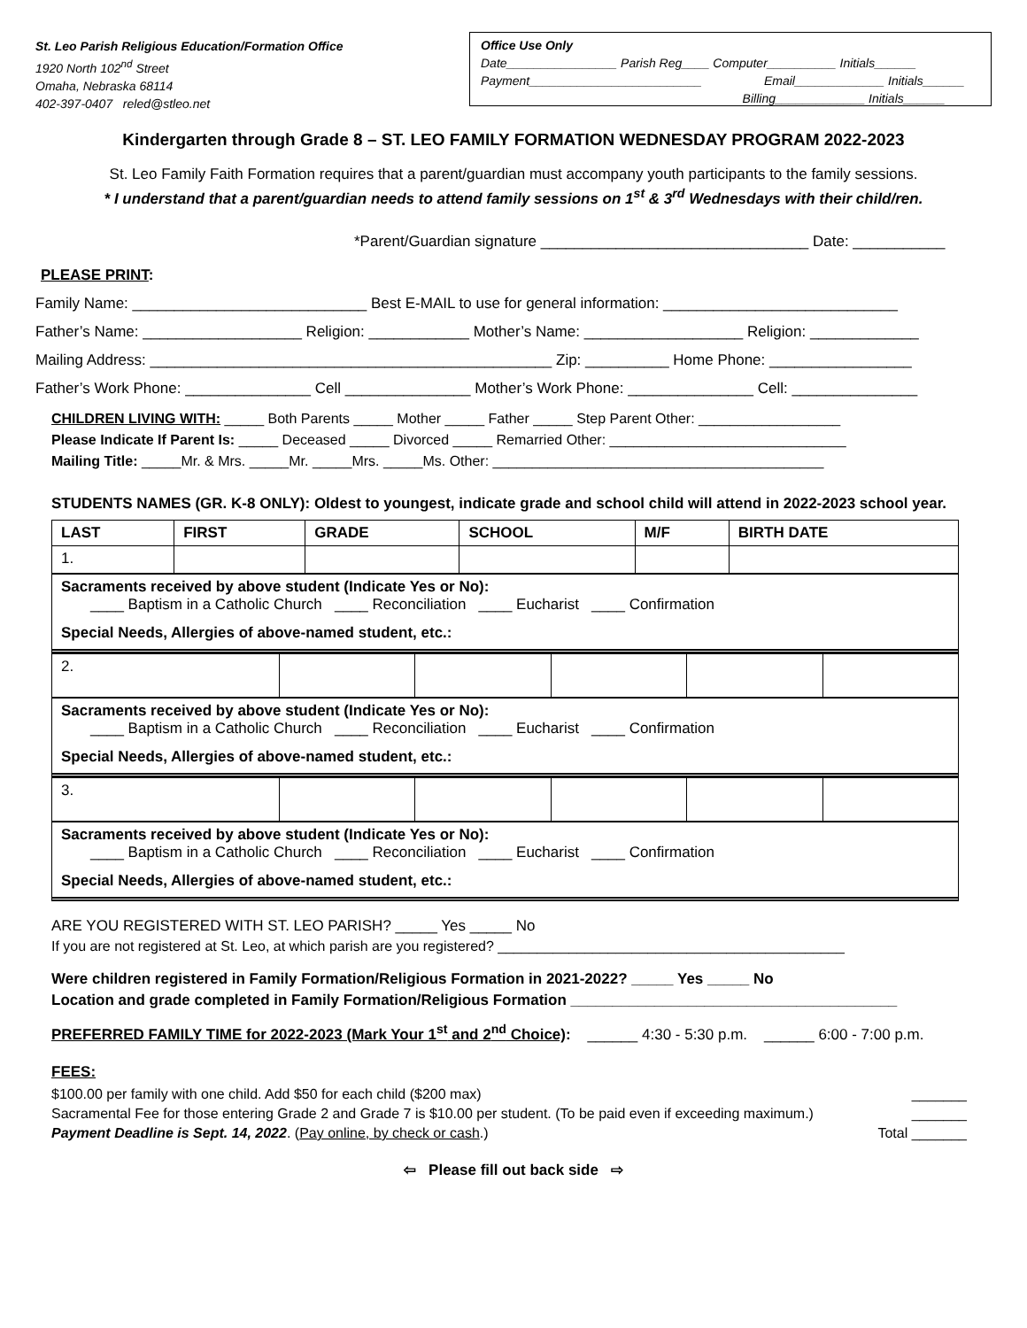St. Leo Parish Religious Education/Formation Office
1920 North 102<sup>nd</sup> Street
Omaha, Nebraska 68114
402-397-0407 reled@stleo.net
Office Use Only
Date________________ Parish Reg____ Computer__________ Initials______
Payment_________________________ Email_____________ Initials______
Billing_____________ Initials______
Kindergarten through Grade 8 – ST. LEO FAMILY FORMATION WEDNESDAY PROGRAM 2022-2023
St. Leo Family Faith Formation requires that a parent/guardian must accompany youth participants to the family sessions.
* I understand that a parent/guardian needs to attend family sessions on 1<sup>st</sup> & 3<sup>rd</sup> Wednesdays with their child/ren.
*Parent/Guardian signature ________________________________ Date: ___________
PLEASE PRINT:
Family Name: ____________________________ Best E-MAIL to use for general information: ____________________________
Father’s Name: ___________________ Religion: ____________ Mother’s Name: ___________________ Religion: _____________
Mailing Address: ________________________________________________ Zip: __________ Home Phone: _________________
Father’s Work Phone: _______________ Cell _______________ Mother’s Work Phone: _______________ Cell: _______________
CHILDREN LIVING WITH: _____ Both Parents _____ Mother _____ Father _____ Step Parent Other: __________________
Please Indicate If Parent Is: _____ Deceased _____ Divorced _____ Remarried Other: ______________________________
Mailing Title: _____Mr. & Mrs. _____Mr. _____Mrs. _____Ms. Other: __________________________________________
STUDENTS NAMES (GR. K-8 ONLY): Oldest to youngest, indicate grade and school child will attend in 2022-2023 school year.
| LAST | FIRST | GRADE | SCHOOL | M/F | BIRTH DATE |
| --- | --- | --- | --- | --- | --- |
| 1. | | | | | |
Sacraments received by above student (Indicate Yes or No):
____ Baptism in a Catholic Church ____ Reconciliation ____ Eucharist ____ Confirmation
Special Needs, Allergies of above-named student, etc.:
| 2. | | | | | |
Sacraments received by above student (Indicate Yes or No):
____ Baptism in a Catholic Church ____ Reconciliation ____ Eucharist ____ Confirmation
Special Needs, Allergies of above-named student, etc.:
| 3. | | | | | |
Sacraments received by above student (Indicate Yes or No):
____ Baptism in a Catholic Church ____ Reconciliation ____ Eucharist ____ Confirmation
Special Needs, Allergies of above-named student, etc.:
ARE YOU REGISTERED WITH ST. LEO PARISH? _____ Yes _____ No
If you are not registered at St. Leo, at which parish are you registered? ____________________________________________
Were children registered in Family Formation/Religious Formation in 2021-2022? _____ Yes _____ No
Location and grade completed in Family Formation/Religious Formation _______________________________________
PREFERRED FAMILY TIME for 2022-2023 (Mark Your 1<sup>st</sup> and 2<sup>nd</sup> Choice): ______ 4:30 - 5:30 p.m. ______ 6:00 - 7:00 p.m.
FEES:
$100.00 per family with one child. Add $50 for each child ($200 max) _______
Sacramental Fee for those entering Grade 2 and Grade 7 is $10.00 per student. (To be paid even if exceeding maximum.) _______
Payment Deadline is Sept. 14, 2022. (Pay online, by check or cash.) Total _______
⇦ Please fill out back side ⇨